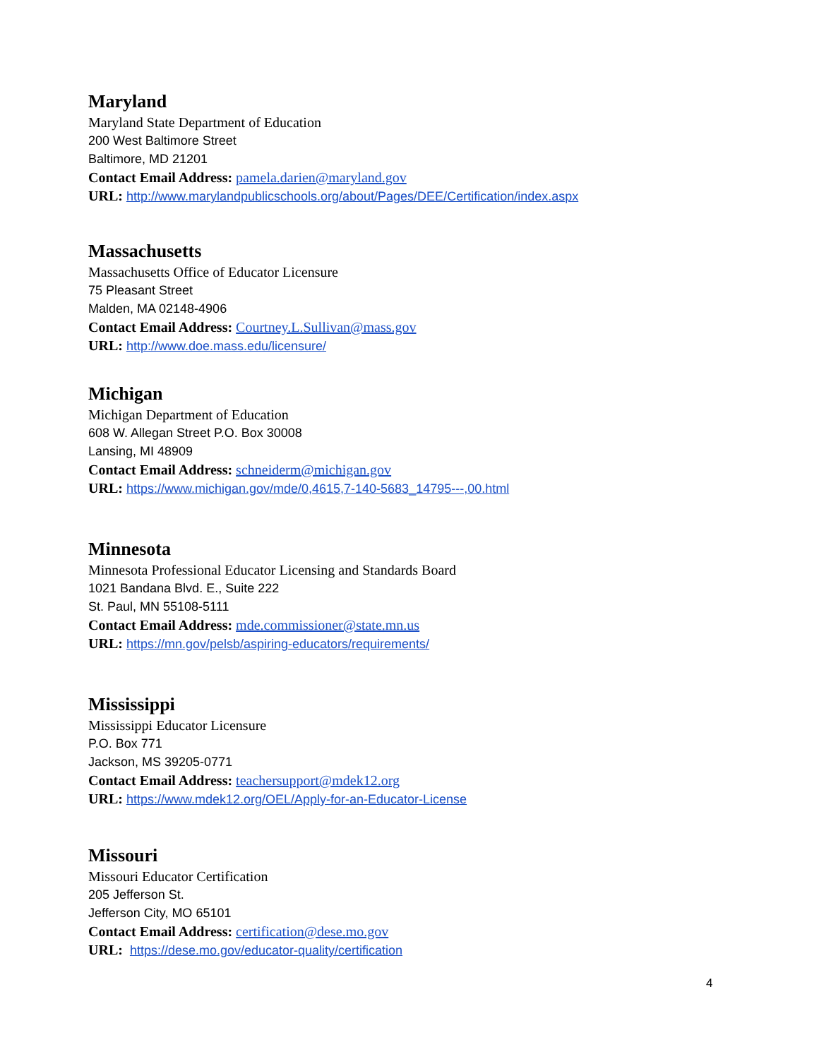Maryland
Maryland State Department of Education
200 West Baltimore Street
Baltimore, MD 21201
Contact Email Address: pamela.darien@maryland.gov
URL: http://www.marylandpublicschools.org/about/Pages/DEE/Certification/index.aspx
Massachusetts
Massachusetts Office of Educator Licensure
75 Pleasant Street
Malden, MA 02148-4906
Contact Email Address: Courtney.L.Sullivan@mass.gov
URL: http://www.doe.mass.edu/licensure/
Michigan
Michigan Department of Education
608 W. Allegan Street P.O. Box 30008
Lansing, MI 48909
Contact Email Address: schneiderm@michigan.gov
URL: https://www.michigan.gov/mde/0,4615,7-140-5683_14795---,00.html
Minnesota
Minnesota Professional Educator Licensing and Standards Board
1021 Bandana Blvd. E., Suite 222
St. Paul, MN 55108-5111
Contact Email Address: mde.commissioner@state.mn.us
URL: https://mn.gov/pelsb/aspiring-educators/requirements/
Mississippi
Mississippi Educator Licensure
P.O. Box 771
Jackson, MS 39205-0771
Contact Email Address: teachersupport@mdek12.org
URL: https://www.mdek12.org/OEL/Apply-for-an-Educator-License
Missouri
Missouri Educator Certification
205 Jefferson St.
Jefferson City, MO 65101
Contact Email Address: certification@dese.mo.gov
URL: https://dese.mo.gov/educator-quality/certification
4